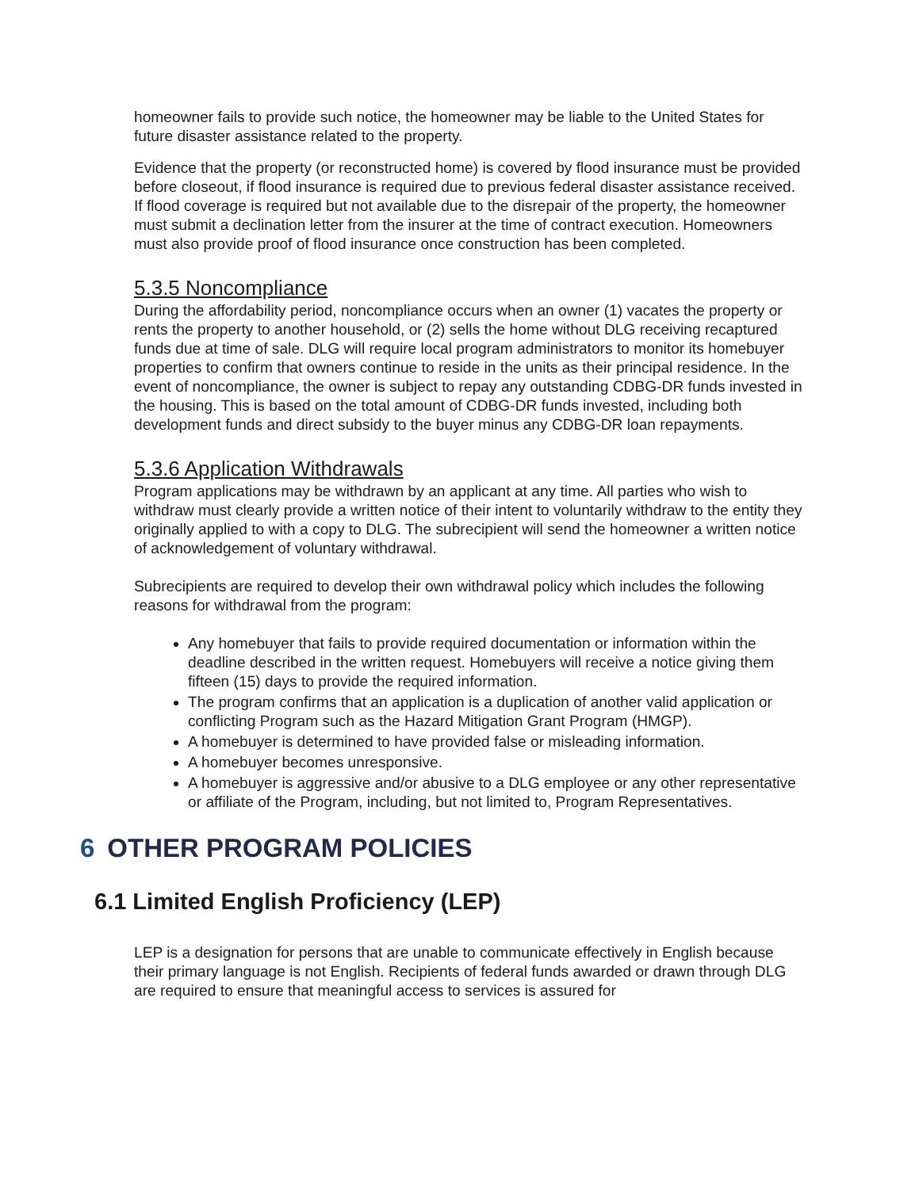homeowner fails to provide such notice, the homeowner may be liable to the United States for future disaster assistance related to the property.
Evidence that the property (or reconstructed home) is covered by flood insurance must be provided before closeout, if flood insurance is required due to previous federal disaster assistance received. If flood coverage is required but not available due to the disrepair of the property, the homeowner must submit a declination letter from the insurer at the time of contract execution. Homeowners must also provide proof of flood insurance once construction has been completed.
5.3.5 Noncompliance
During the affordability period, noncompliance occurs when an owner (1) vacates the property or rents the property to another household, or (2) sells the home without DLG receiving recaptured funds due at time of sale. DLG will require local program administrators to monitor its homebuyer properties to confirm that owners continue to reside in the units as their principal residence. In the event of noncompliance, the owner is subject to repay any outstanding CDBG-DR funds invested in the housing. This is based on the total amount of CDBG-DR funds invested, including both development funds and direct subsidy to the buyer minus any CDBG-DR loan repayments.
5.3.6 Application Withdrawals
Program applications may be withdrawn by an applicant at any time. All parties who wish to withdraw must clearly provide a written notice of their intent to voluntarily withdraw to the entity they originally applied to with a copy to DLG. The subrecipient will send the homeowner a written notice of acknowledgement of voluntary withdrawal.
Subrecipients are required to develop their own withdrawal policy which includes the following reasons for withdrawal from the program:
Any homebuyer that fails to provide required documentation or information within the deadline described in the written request. Homebuyers will receive a notice giving them fifteen (15) days to provide the required information.
The program confirms that an application is a duplication of another valid application or conflicting Program such as the Hazard Mitigation Grant Program (HMGP).
A homebuyer is determined to have provided false or misleading information.
A homebuyer becomes unresponsive.
A homebuyer is aggressive and/or abusive to a DLG employee or any other representative or affiliate of the Program, including, but not limited to, Program Representatives.
6 OTHER PROGRAM POLICIES
6.1 Limited English Proficiency (LEP)
LEP is a designation for persons that are unable to communicate effectively in English because their primary language is not English. Recipients of federal funds awarded or drawn through DLG are required to ensure that meaningful access to services is assured for